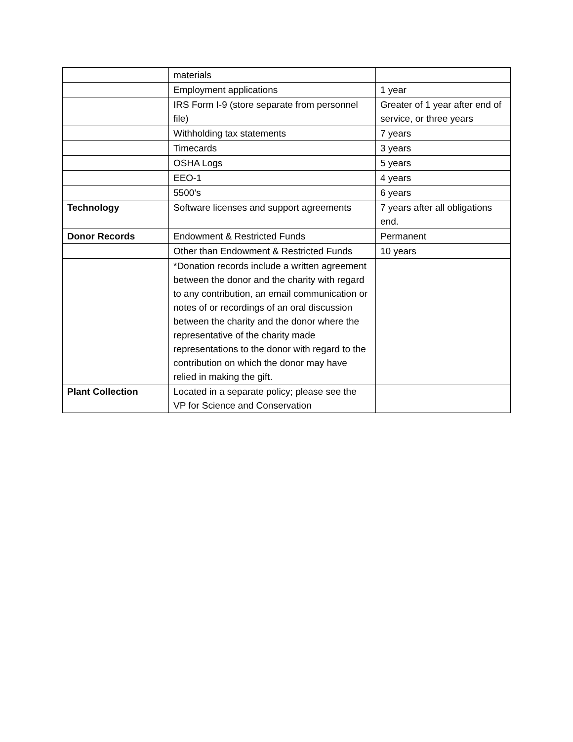| | materials | |
| | Employment applications | 1 year |
| | IRS Form I-9 (store separate from personnel file) | Greater of 1 year after end of service, or three years |
| | Withholding tax statements | 7 years |
| | Timecards | 3 years |
| | OSHA Logs | 5 years |
| | EEO-1 | 4 years |
| | 5500’s | 6 years |
| Technology | Software licenses and support agreements | 7 years after all obligations end. |
| Donor Records | Endowment & Restricted Funds | Permanent |
| | Other than Endowment & Restricted Funds | 10 years |
| | *Donation records include a written agreement between the donor and the charity with regard to any contribution, an email communication or notes of or recordings of an oral discussion between the charity and the donor where the representative of the charity made representations to the donor with regard to the contribution on which the donor may have relied in making the gift. | |
| Plant Collection | Located in a separate policy; please see the VP for Science and Conservation | |